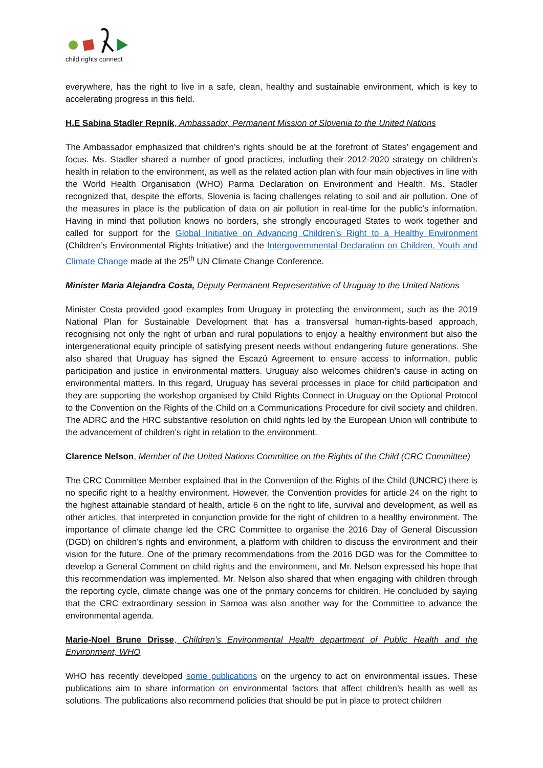child rights connect
everywhere, has the right to live in a safe, clean, healthy and sustainable environment, which is key to accelerating progress in this field.
H.E Sabina Stadler Repnik, Ambassador, Permanent Mission of Slovenia to the United Nations
The Ambassador emphasized that children’s rights should be at the forefront of States’ engagement and focus. Ms. Stadler shared a number of good practices, including their 2012-2020 strategy on children’s health in relation to the environment, as well as the related action plan with four main objectives in line with the World Health Organisation (WHO) Parma Declaration on Environment and Health. Ms. Stadler recognized that, despite the efforts, Slovenia is facing challenges relating to soil and air pollution. One of the measures in place is the publication of data on air pollution in real-time for the public’s information. Having in mind that pollution knows no borders, she strongly encouraged States to work together and called for support for the Global Initiative on Advancing Children’s Right to a Healthy Environment (Children’s Environmental Rights Initiative) and the Intergovernmental Declaration on Children, Youth and Climate Change made at the 25<sup>th</sup> UN Climate Change Conference.
Minister Maria Alejandra Costa, Deputy Permanent Representative of Uruguay to the United Nations
Minister Costa provided good examples from Uruguay in protecting the environment, such as the 2019 National Plan for Sustainable Development that has a transversal human-rights-based approach, recognising not only the right of urban and rural populations to enjoy a healthy environment but also the intergenerational equity principle of satisfying present needs without endangering future generations. She also shared that Uruguay has signed the Escazú Agreement to ensure access to information, public participation and justice in environmental matters. Uruguay also welcomes children’s cause in acting on environmental matters. In this regard, Uruguay has several processes in place for child participation and they are supporting the workshop organised by Child Rights Connect in Uruguay on the Optional Protocol to the Convention on the Rights of the Child on a Communications Procedure for civil society and children. The ADRC and the HRC substantive resolution on child rights led by the European Union will contribute to the advancement of children’s right in relation to the environment.
Clarence Nelson, Member of the United Nations Committee on the Rights of the Child (CRC Committee)
The CRC Committee Member explained that in the Convention of the Rights of the Child (UNCRC) there is no specific right to a healthy environment. However, the Convention provides for article 24 on the right to the highest attainable standard of health, article 6 on the right to life, survival and development, as well as other articles, that interpreted in conjunction provide for the right of children to a healthy environment. The importance of climate change led the CRC Committee to organise the 2016 Day of General Discussion (DGD) on children’s rights and environment, a platform with children to discuss the environment and their vision for the future. One of the primary recommendations from the 2016 DGD was for the Committee to develop a General Comment on child rights and the environment, and Mr. Nelson expressed his hope that this recommendation was implemented. Mr. Nelson also shared that when engaging with children through the reporting cycle, climate change was one of the primary concerns for children. He concluded by saying that the CRC extraordinary session in Samoa was also another way for the Committee to advance the environmental agenda.
Marie-Noel Brune Drisse, Children’s Environmental Health department of Public Health and the Environment, WHO
WHO has recently developed some publications on the urgency to act on environmental issues. These publications aim to share information on environmental factors that affect children’s health as well as solutions. The publications also recommend policies that should be put in place to protect children